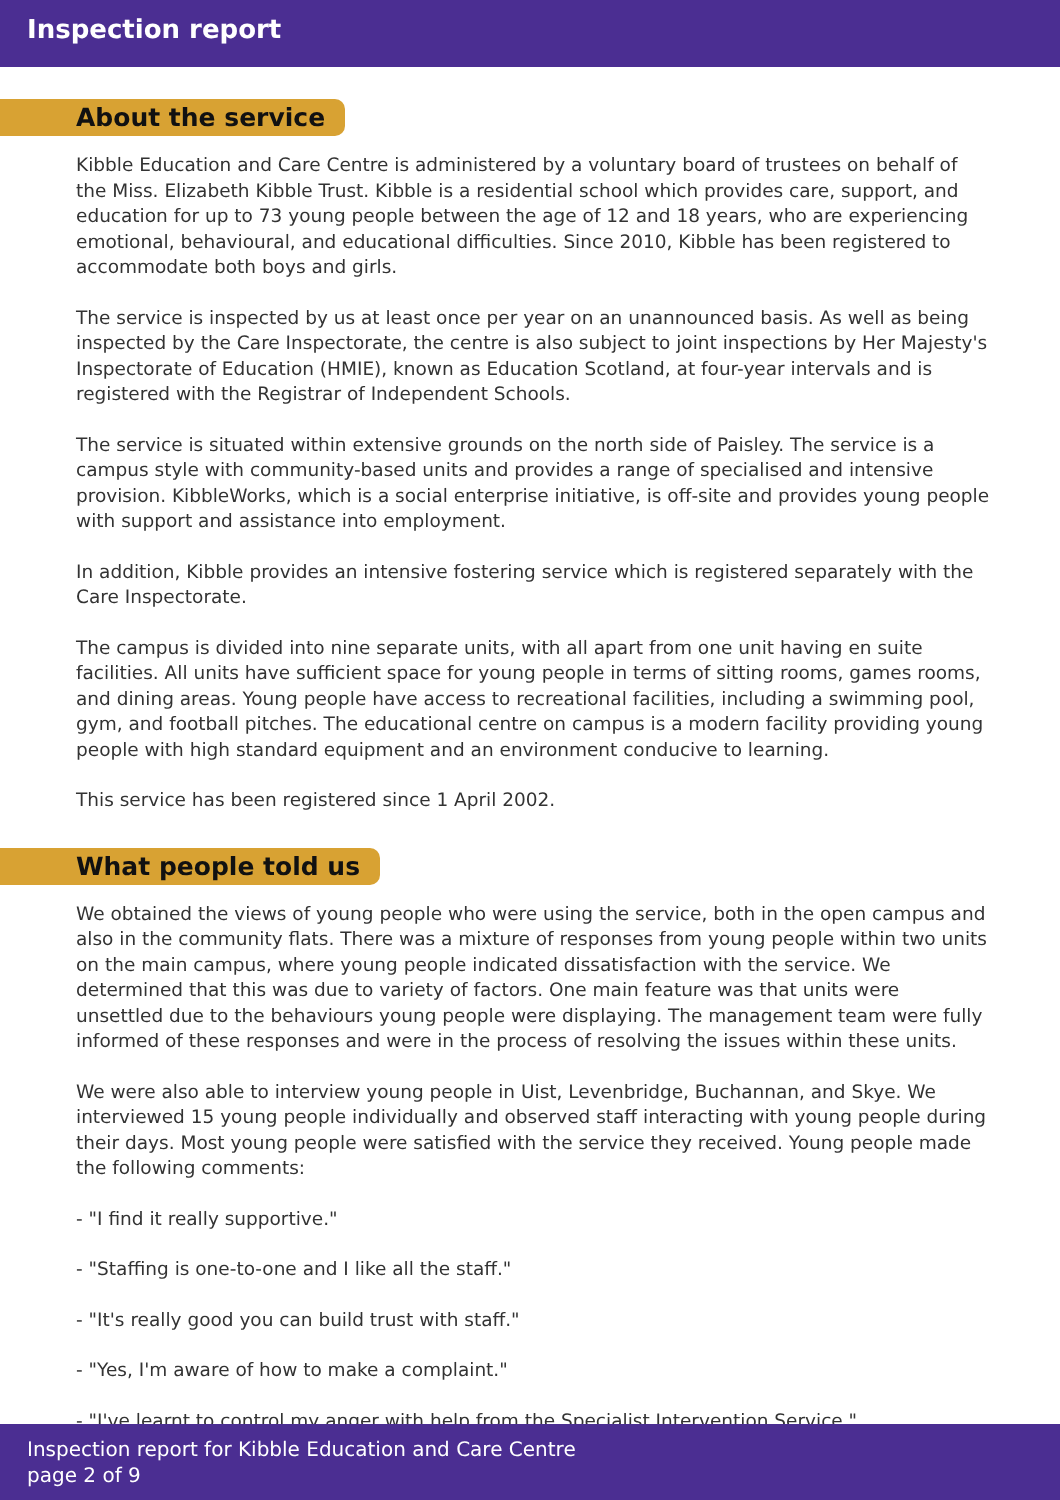Inspection report
About the service
Kibble Education and Care Centre is administered by a voluntary board of trustees on behalf of the Miss. Elizabeth Kibble Trust. Kibble is a residential school which provides care, support, and education for up to 73 young people between the age of 12 and 18 years, who are experiencing emotional, behavioural, and educational difficulties. Since 2010, Kibble has been registered to accommodate both boys and girls.
The service is inspected by us at least once per year on an unannounced basis. As well as being inspected by the Care Inspectorate, the centre is also subject to joint inspections by Her Majesty's Inspectorate of Education (HMIE), known as Education Scotland, at four-year intervals and is registered with the Registrar of Independent Schools.
The service is situated within extensive grounds on the north side of Paisley. The service is a campus style with community-based units and provides a range of specialised and intensive provision. KibbleWorks, which is a social enterprise initiative, is off-site and provides young people with support and assistance into employment.
In addition, Kibble provides an intensive fostering service which is registered separately with the Care Inspectorate.
The campus is divided into nine separate units, with all apart from one unit having en suite facilities. All units have sufficient space for young people in terms of sitting rooms, games rooms, and dining areas. Young people have access to recreational facilities, including a swimming pool, gym, and football pitches. The educational centre on campus is a modern facility providing young people with high standard equipment and an environment conducive to learning.
This service has been registered since 1 April 2002.
What people told us
We obtained the views of young people who were using the service, both in the open campus and also in the community flats. There was a mixture of responses from young people within two units on the main campus, where young people indicated dissatisfaction with the service. We determined that this was due to variety of factors. One main feature was that units were unsettled due to the behaviours young people were displaying. The management team were fully informed of these responses and were in the process of resolving the issues within these units.
We were also able to interview young people in Uist, Levenbridge, Buchannan, and Skye. We interviewed 15 young people individually and observed staff interacting with young people during their days. Most young people were satisfied with the service they received. Young people made the following comments:
- "I find it really supportive."
- "Staffing is one-to-one and I like all the staff."
- "It's really good you can build trust with staff."
- "Yes, I'm aware of how to make a complaint."
- "I've learnt to control my anger with help from the Specialist Intervention Service."
Inspection report for Kibble Education and Care Centre
page 2 of 9